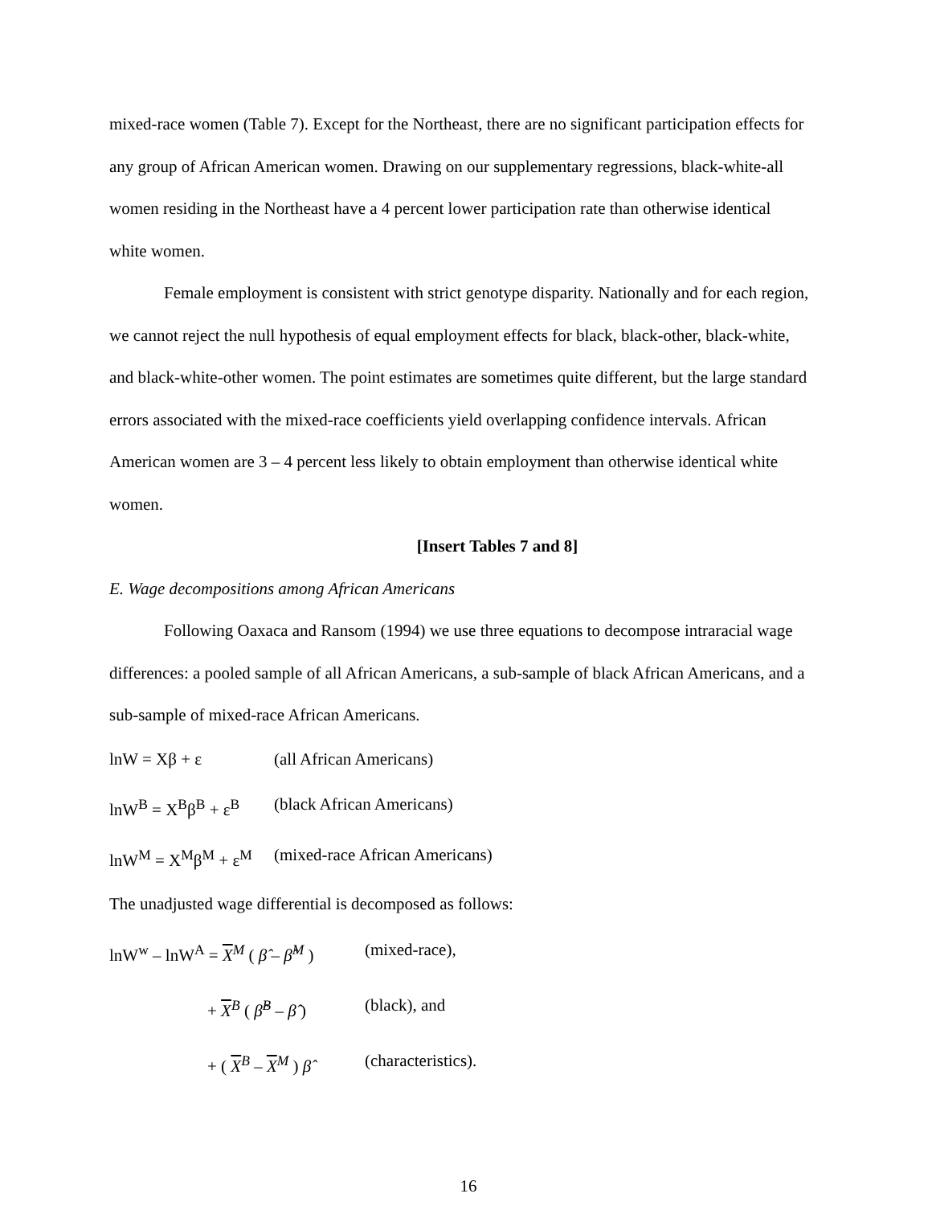mixed-race women (Table 7). Except for the Northeast, there are no significant participation effects for any group of African American women. Drawing on our supplementary regressions, black-white-all women residing in the Northeast have a 4 percent lower participation rate than otherwise identical white women.
Female employment is consistent with strict genotype disparity. Nationally and for each region, we cannot reject the null hypothesis of equal employment effects for black, black-other, black-white, and black-white-other women. The point estimates are sometimes quite different, but the large standard errors associated with the mixed-race coefficients yield overlapping confidence intervals. African American women are 3 – 4 percent less likely to obtain employment than otherwise identical white women.
[Insert Tables 7 and 8]
E. Wage decompositions among African Americans
Following Oaxaca and Ransom (1994) we use three equations to decompose intraracial wage differences: a pooled sample of all African Americans, a sub-sample of black African Americans, and a sub-sample of mixed-race African Americans.
lnW = Xβ + ε (all African Americans)
lnW<sup>B</sup> = X<sup>B</sup>β<sup>B</sup> + ε<sup>B</sup> (black African Americans)
lnW<sup>M</sup> = X<sup>M</sup>β<sup>M</sup> + ε<sup>M</sup> (mixed-race African Americans)
The unadjusted wage differential is decomposed as follows:
lnW<sup>w</sup> – lnW<sup>A</sup> = X<sup>M</sup> ( β̂ – β̂<sup>M</sup> ) (mixed-race),
+ X<sup>B</sup> ( β̂<sup>B</sup> – β̂ ) (black), and
+ ( X<sup>B</sup> – X<sup>M</sup> ) β̂ (characteristics).
16